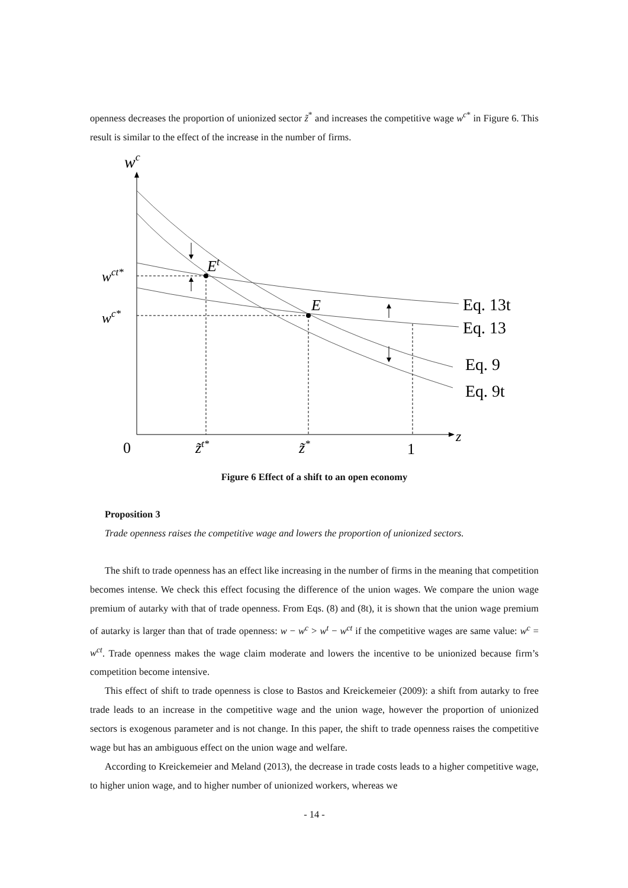openness decreases the proportion of unionized sector z̃<sup>*</sup> and increases the competitive wage w<sup>c*</sup> in Figure 6. This result is similar to the effect of the increase in the number of firms.
wc
z
Et
E
wct*
wc*
Eq. 13t
Eq. 13
Eq. 9
Eq. 9t
0
z̃t*
z̃*
1
Figure 6 Effect of a shift to an open economy
Proposition 3
Trade openness raises the competitive wage and lowers the proportion of unionized sectors.
The shift to trade openness has an effect like increasing in the number of firms in the meaning that competition becomes intense. We check this effect focusing the difference of the union wages. We compare the union wage premium of autarky with that of trade openness. From Eqs. (8) and (8t), it is shown that the union wage premium of autarky is larger than that of trade openness: w − w<sup>c</sup> > w<sup>t</sup> − w<sup>ct</sup> if the competitive wages are same value: w<sup>c</sup> = w<sup>ct</sup>. Trade openness makes the wage claim moderate and lowers the incentive to be unionized because firm’s competition become intensive.
This effect of shift to trade openness is close to Bastos and Kreickemeier (2009): a shift from autarky to free trade leads to an increase in the competitive wage and the union wage, however the proportion of unionized sectors is exogenous parameter and is not change. In this paper, the shift to trade openness raises the competitive wage but has an ambiguous effect on the union wage and welfare.
According to Kreickemeier and Meland (2013), the decrease in trade costs leads to a higher competitive wage, to higher union wage, and to higher number of unionized workers, whereas we
- 14 -